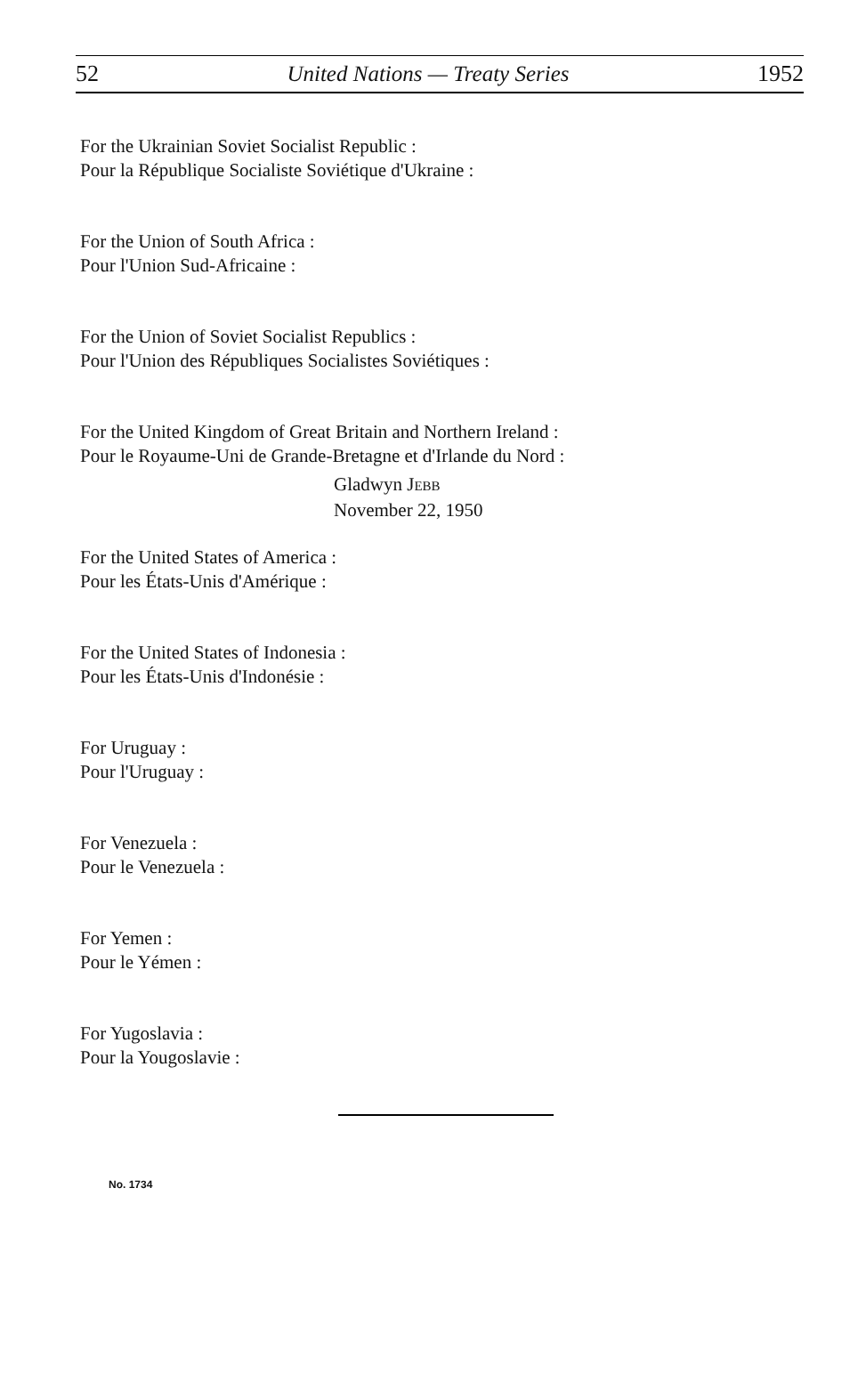52 United Nations — Treaty Series 1952
For the Ukrainian Soviet Socialist Republic :
Pour la République Socialiste Soviétique d'Ukraine :
For the Union of South Africa :
Pour l'Union Sud-Africaine :
For the Union of Soviet Socialist Republics :
Pour l'Union des Républiques Socialistes Soviétiques :
For the United Kingdom of Great Britain and Northern Ireland :
Pour le Royaume-Uni de Grande-Bretagne et d'Irlande du Nord :
Gladwyn JEBB
November 22, 1950
For the United States of America :
Pour les États-Unis d'Amérique :
For the United States of Indonesia :
Pour les États-Unis d'Indonésie :
For Uruguay :
Pour l'Uruguay :
For Venezuela :
Pour le Venezuela :
For Yemen :
Pour le Yémen :
For Yugoslavia :
Pour la Yougoslavie :
No. 1734